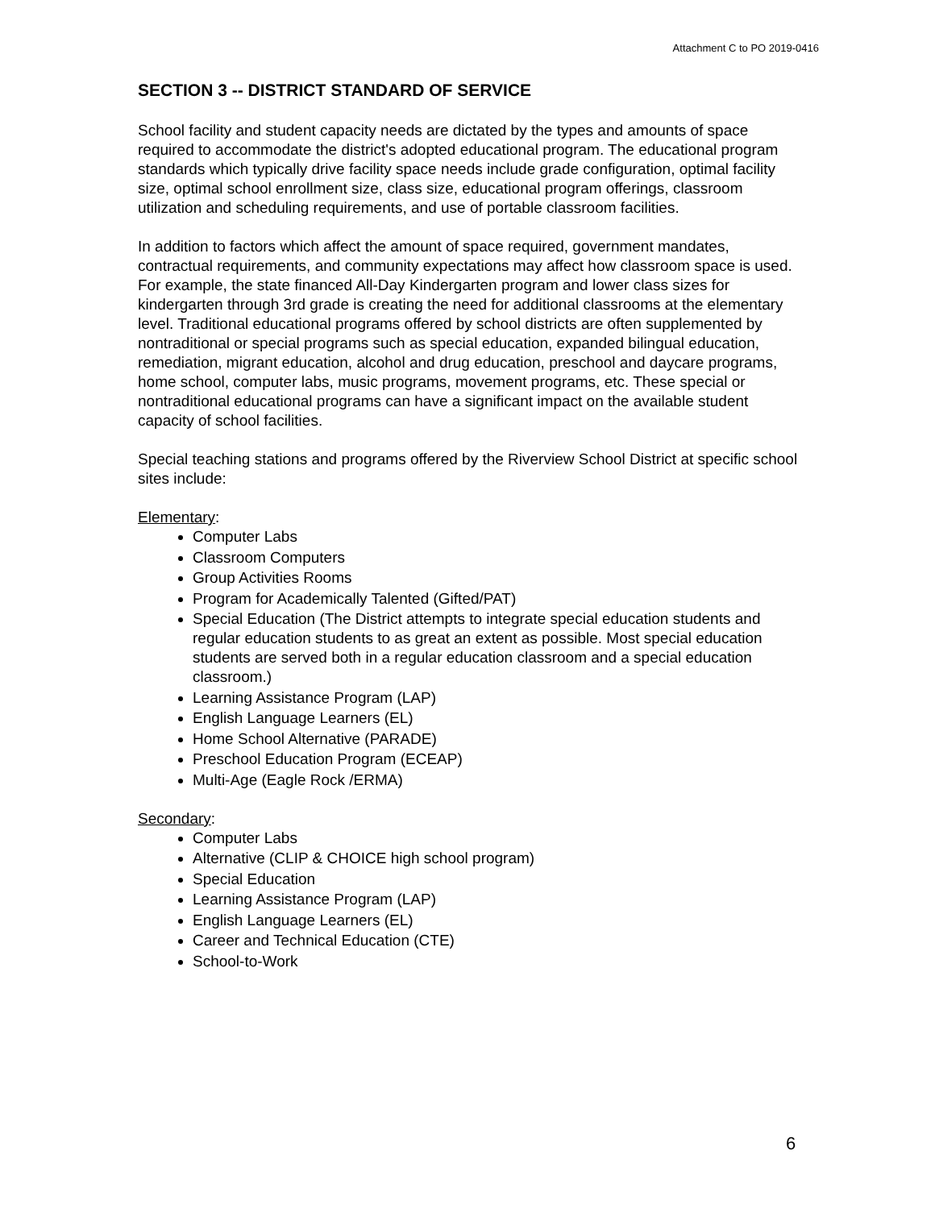Attachment C to PO 2019-0416
SECTION 3 -- DISTRICT STANDARD OF SERVICE
School facility and student capacity needs are dictated by the types and amounts of space required to accommodate the district's adopted educational program. The educational program standards which typically drive facility space needs include grade configuration, optimal facility size, optimal school enrollment size, class size, educational program offerings, classroom utilization and scheduling requirements, and use of portable classroom facilities.
In addition to factors which affect the amount of space required, government mandates, contractual requirements, and community expectations may affect how classroom space is used. For example, the state financed All-Day Kindergarten program and lower class sizes for kindergarten through 3rd grade is creating the need for additional classrooms at the elementary level. Traditional educational programs offered by school districts are often supplemented by nontraditional or special programs such as special education, expanded bilingual education, remediation, migrant education, alcohol and drug education, preschool and daycare programs, home school, computer labs, music programs, movement programs, etc. These special or nontraditional educational programs can have a significant impact on the available student capacity of school facilities.
Special teaching stations and programs offered by the Riverview School District at specific school sites include:
Elementary:
Computer Labs
Classroom Computers
Group Activities Rooms
Program for Academically Talented (Gifted/PAT)
Special Education (The District attempts to integrate special education students and regular education students to as great an extent as possible. Most special education students are served both in a regular education classroom and a special education classroom.)
Learning Assistance Program (LAP)
English Language Learners (EL)
Home School Alternative (PARADE)
Preschool Education Program (ECEAP)
Multi-Age (Eagle Rock /ERMA)
Secondary:
Computer Labs
Alternative (CLIP & CHOICE high school program)
Special Education
Learning Assistance Program (LAP)
English Language Learners (EL)
Career and Technical Education (CTE)
School-to-Work
6